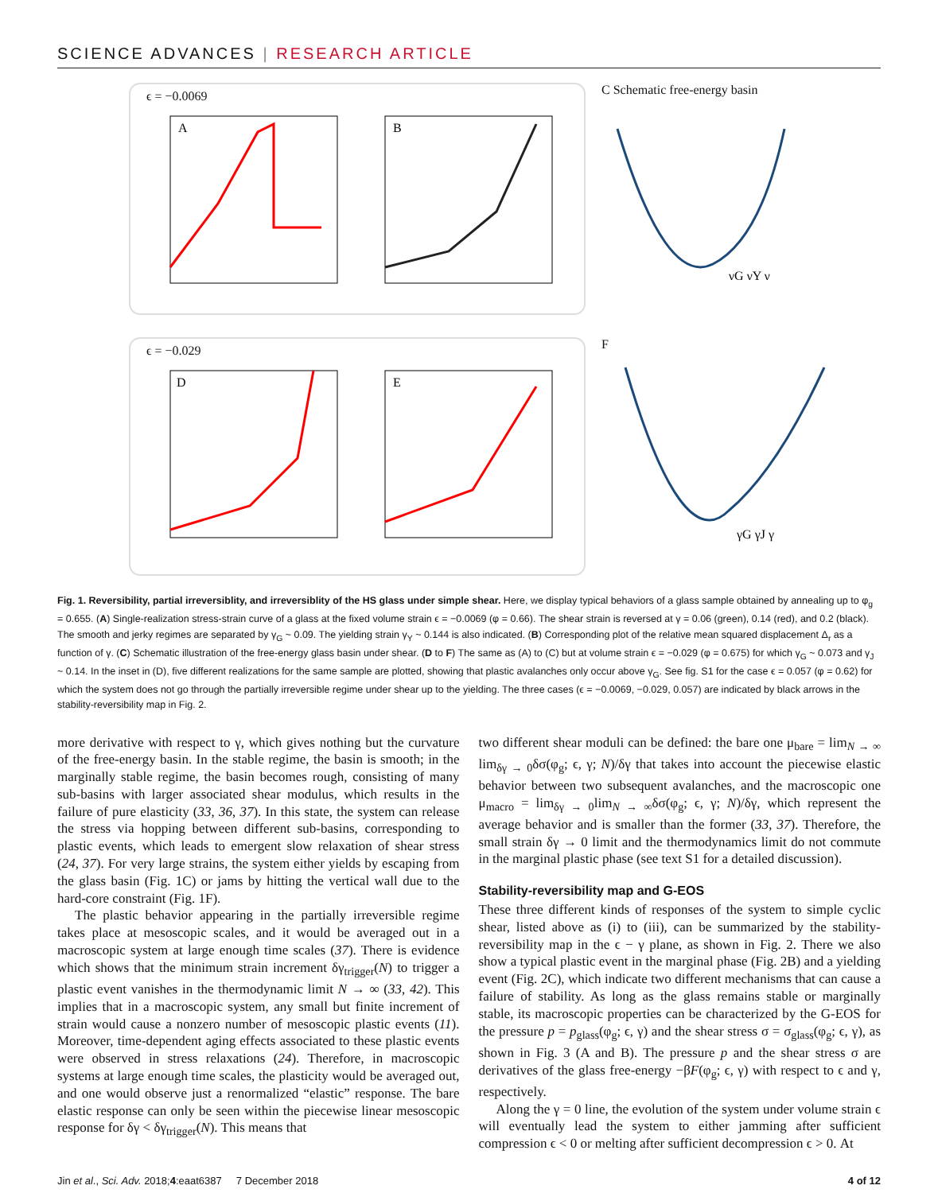SCIENCE ADVANCES | RESEARCH ARTICLE
ϵ = −0.0069
A
B
C Schematic free-energy basin
γG γY γ
ϵ = −0.029
D
E
F
γG γJ γ
Fig. 1. Reversibility, partial irreversiblity, and irreversiblity of the HS glass under simple shear. Here, we display typical behaviors of a glass sample obtained by annealing up to φ<sub>g</sub> = 0.655. (A) Single-realization stress-strain curve of a glass at the fixed volume strain ϵ = −0.0069 (φ = 0.66). The shear strain is reversed at γ = 0.06 (green), 0.14 (red), and 0.2 (black). The smooth and jerky regimes are separated by γ<sub>G</sub> ~ 0.09. The yielding strain γ<sub>Y</sub> ~ 0.144 is also indicated. (B) Corresponding plot of the relative mean squared displacement Δ<sub>r</sub> as a function of γ. (C) Schematic illustration of the free-energy glass basin under shear. (D to F) The same as (A) to (C) but at volume strain ϵ = −0.029 (φ = 0.675) for which γ<sub>G</sub> ~ 0.073 and γ<sub>J</sub> ~ 0.14. In the inset in (D), five different realizations for the same sample are plotted, showing that plastic avalanches only occur above γ<sub>G</sub>. See fig. S1 for the case ϵ = 0.057 (φ = 0.62) for which the system does not go through the partially irreversible regime under shear up to the yielding. The three cases (ϵ = −0.0069, −0.029, 0.057) are indicated by black arrows in the stability-reversibility map in Fig. 2.
more derivative with respect to γ, which gives nothing but the curvature of the free-energy basin. In the stable regime, the basin is smooth; in the marginally stable regime, the basin becomes rough, consisting of many sub-basins with larger associated shear modulus, which results in the failure of pure elasticity (33, 36, 37). In this state, the system can release the stress via hopping between different sub-basins, corresponding to plastic events, which leads to emergent slow relaxation of shear stress (24, 37). For very large strains, the system either yields by escaping from the glass basin (Fig. 1C) or jams by hitting the vertical wall due to the hard-core constraint (Fig. 1F).
The plastic behavior appearing in the partially irreversible regime takes place at mesoscopic scales, and it would be averaged out in a macroscopic system at large enough time scales (37). There is evidence which shows that the minimum strain increment δγ<sub>trigger</sub>(N) to trigger a plastic event vanishes in the thermodynamic limit N → ∞ (33, 42). This implies that in a macroscopic system, any small but finite increment of strain would cause a nonzero number of mesoscopic plastic events (11). Moreover, time-dependent aging effects associated to these plastic events were observed in stress relaxations (24). Therefore, in macroscopic systems at large enough time scales, the plasticity would be averaged out, and one would observe just a renormalized “elastic” response. The bare elastic response can only be seen within the piecewise linear mesoscopic response for δγ < δγ<sub>trigger</sub>(N). This means that
two different shear moduli can be defined: the bare one μ<sub>bare</sub> = lim<sub>N → ∞</sub> lim<sub>δγ → 0</sub>δσ(φ<sub>g</sub>; ϵ, γ; N)/δγ that takes into account the piecewise elastic behavior between two subsequent avalanches, and the macroscopic one μ<sub>macro</sub> = lim<sub>δγ → 0</sub>lim<sub>N → ∞</sub>δσ(φ<sub>g</sub>; ϵ, γ; N)/δγ, which represent the average behavior and is smaller than the former (33, 37). Therefore, the small strain δγ → 0 limit and the thermodynamics limit do not commute in the marginal plastic phase (see text S1 for a detailed discussion).
Stability-reversibility map and G-EOS
These three different kinds of responses of the system to simple cyclic shear, listed above as (i) to (iii), can be summarized by the stability-reversibility map in the ϵ − γ plane, as shown in Fig. 2. There we also show a typical plastic event in the marginal phase (Fig. 2B) and a yielding event (Fig. 2C), which indicate two different mechanisms that can cause a failure of stability. As long as the glass remains stable or marginally stable, its macroscopic properties can be characterized by the G-EOS for the pressure p = p<sub>glass</sub>(φ<sub>g</sub>; ϵ, γ) and the shear stress σ = σ<sub>glass</sub>(φ<sub>g</sub>; ϵ, γ), as shown in Fig. 3 (A and B). The pressure p and the shear stress σ are derivatives of the glass free-energy −βF(φ<sub>g</sub>; ϵ, γ) with respect to ϵ and γ, respectively.
Along the γ = 0 line, the evolution of the system under volume strain ϵ will eventually lead the system to either jamming after sufficient compression ϵ < 0 or melting after sufficient decompression ϵ > 0. At
Jin et al., Sci. Adv. 2018;4:eaat6387 7 December 2018 4 of 12